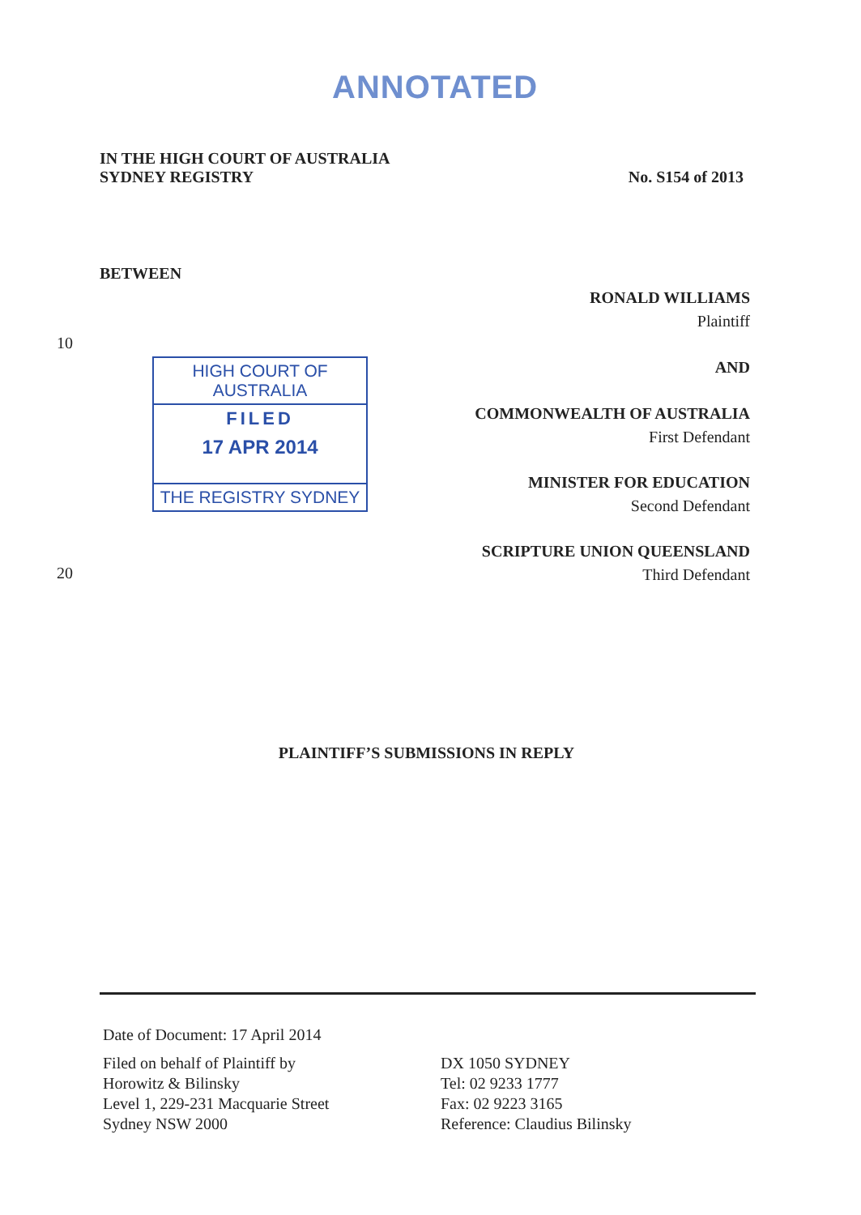ANNOTATED
IN THE HIGH COURT OF AUSTRALIA
SYDNEY REGISTRY
No. S154 of 2013
BETWEEN
10
20
HIGH COURT OF AUSTRALIA
FILED
17 APR 2014
THE REGISTRY SYDNEY
RONALD WILLIAMS
Plaintiff
AND
COMMONWEALTH OF AUSTRALIA
First Defendant
MINISTER FOR EDUCATION
Second Defendant
SCRIPTURE UNION QUEENSLAND
Third Defendant
PLAINTIFF’S SUBMISSIONS IN REPLY
Date of Document: 17 April 2014
Filed on behalf of Plaintiff by
Horowitz & Bilinsky
Level 1, 229-231 Macquarie Street
Sydney NSW 2000
DX 1050 SYDNEY
Tel: 02 9233 1777
Fax: 02 9223 3165
Reference: Claudius Bilinsky